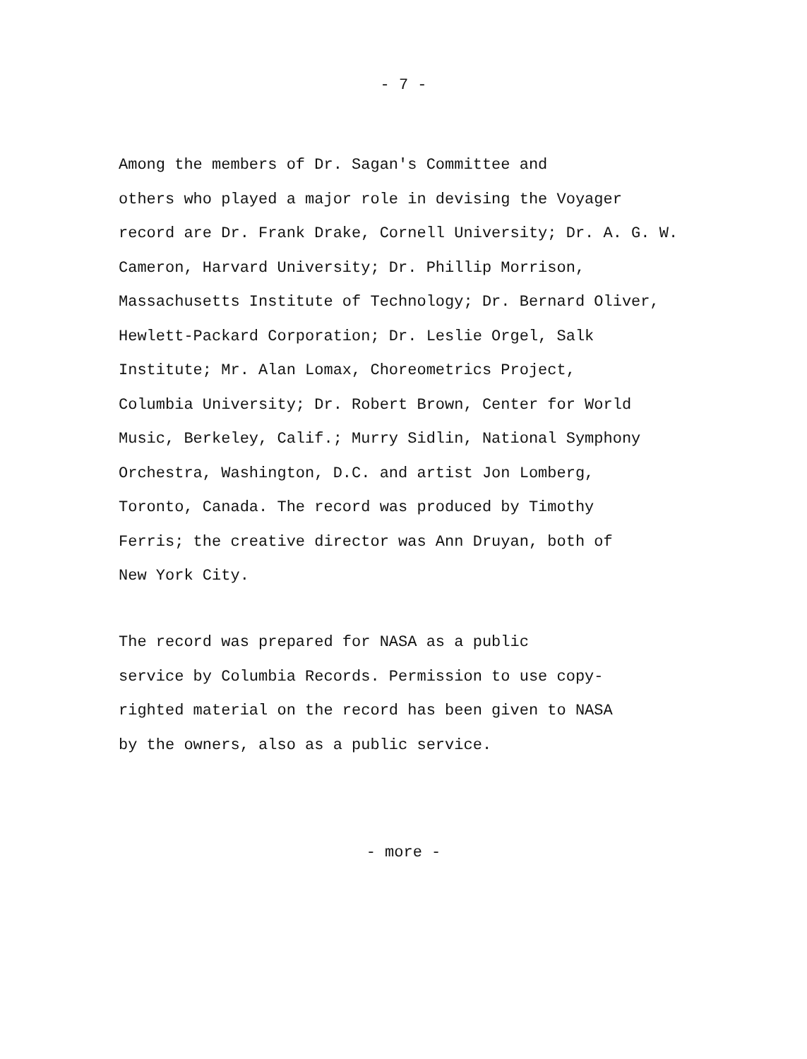- 7 -
Among the members of Dr. Sagan's Committee and others who played a major role in devising the Voyager record are Dr. Frank Drake, Cornell University; Dr. A. G. W. Cameron, Harvard University; Dr. Phillip Morrison, Massachusetts Institute of Technology; Dr. Bernard Oliver, Hewlett-Packard Corporation; Dr. Leslie Orgel, Salk Institute; Mr. Alan Lomax, Choreometrics Project, Columbia University; Dr. Robert Brown, Center for World Music, Berkeley, Calif.; Murry Sidlin, National Symphony Orchestra, Washington, D.C. and artist Jon Lomberg, Toronto, Canada. The record was produced by Timothy Ferris; the creative director was Ann Druyan, both of New York City.
The record was prepared for NASA as a public service by Columbia Records. Permission to use copy- righted material on the record has been given to NASA by the owners, also as a public service.
- more -